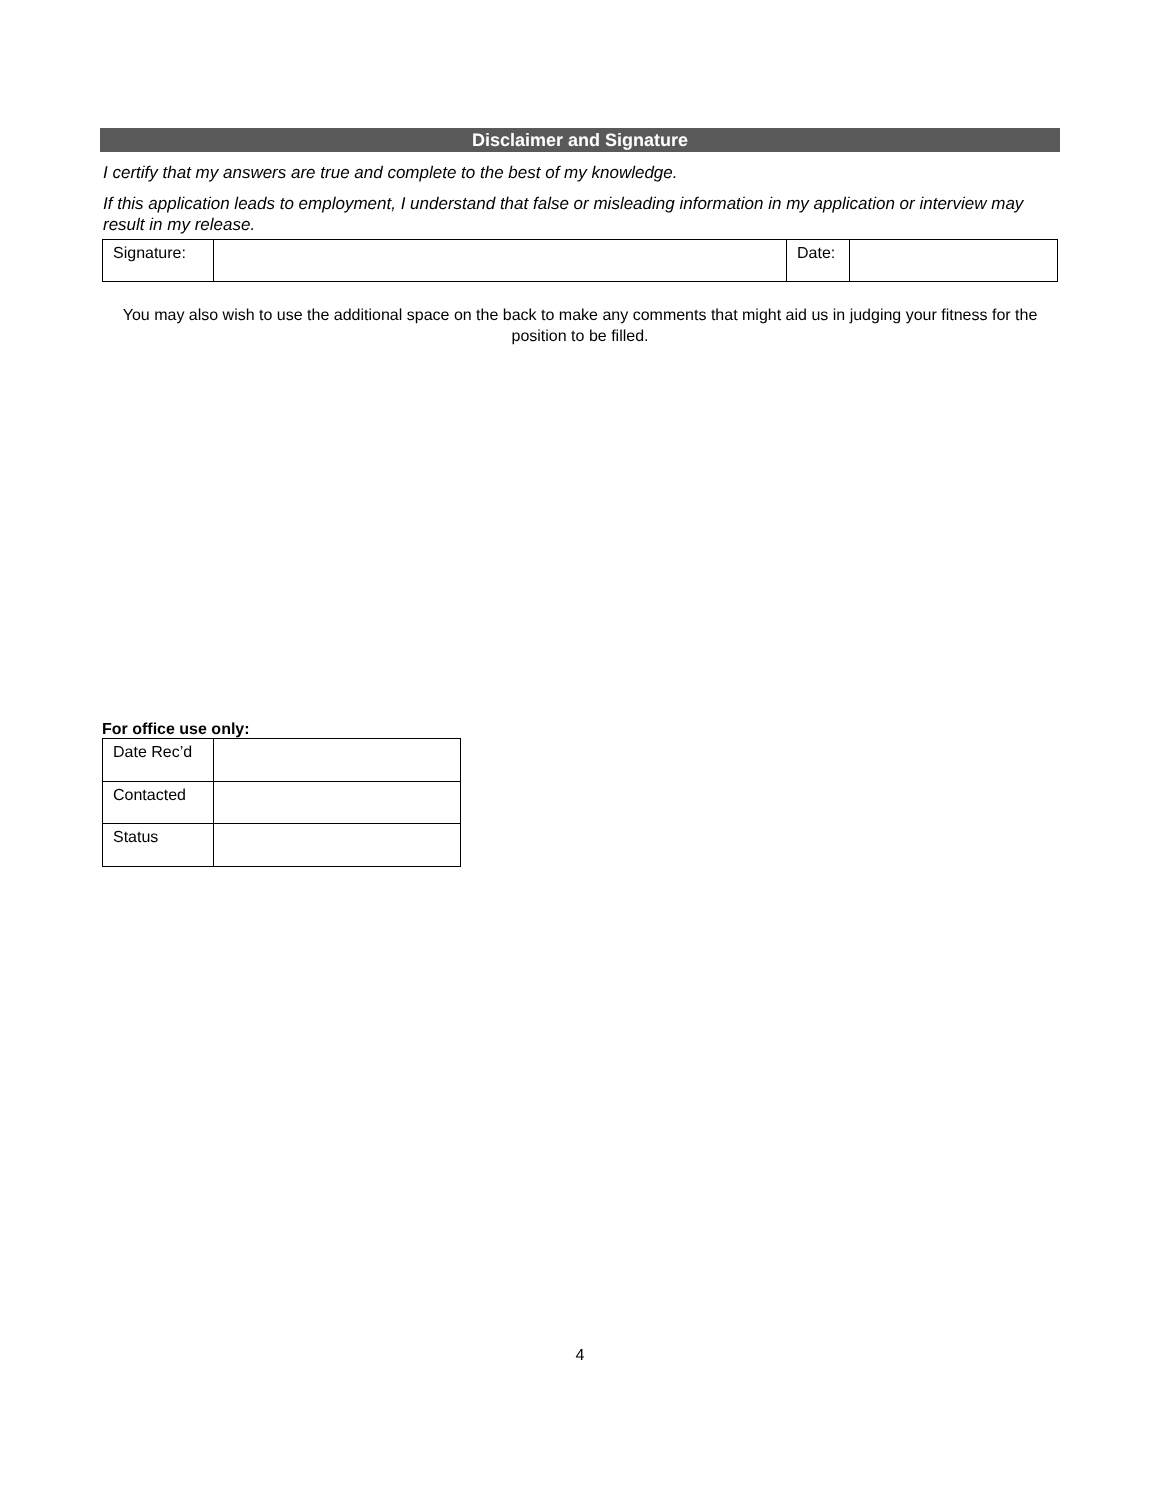Disclaimer and Signature
I certify that my answers are true and complete to the best of my knowledge.
If this application leads to employment, I understand that false or misleading information in my application or interview may result in my release.
| Signature: | | Date: | |
You may also wish to use the additional space on the back to make any comments that might aid us in judging your fitness for the position to be filled.
For office use only:
| Date Rec’d | |
| Contacted | |
| Status | |
4